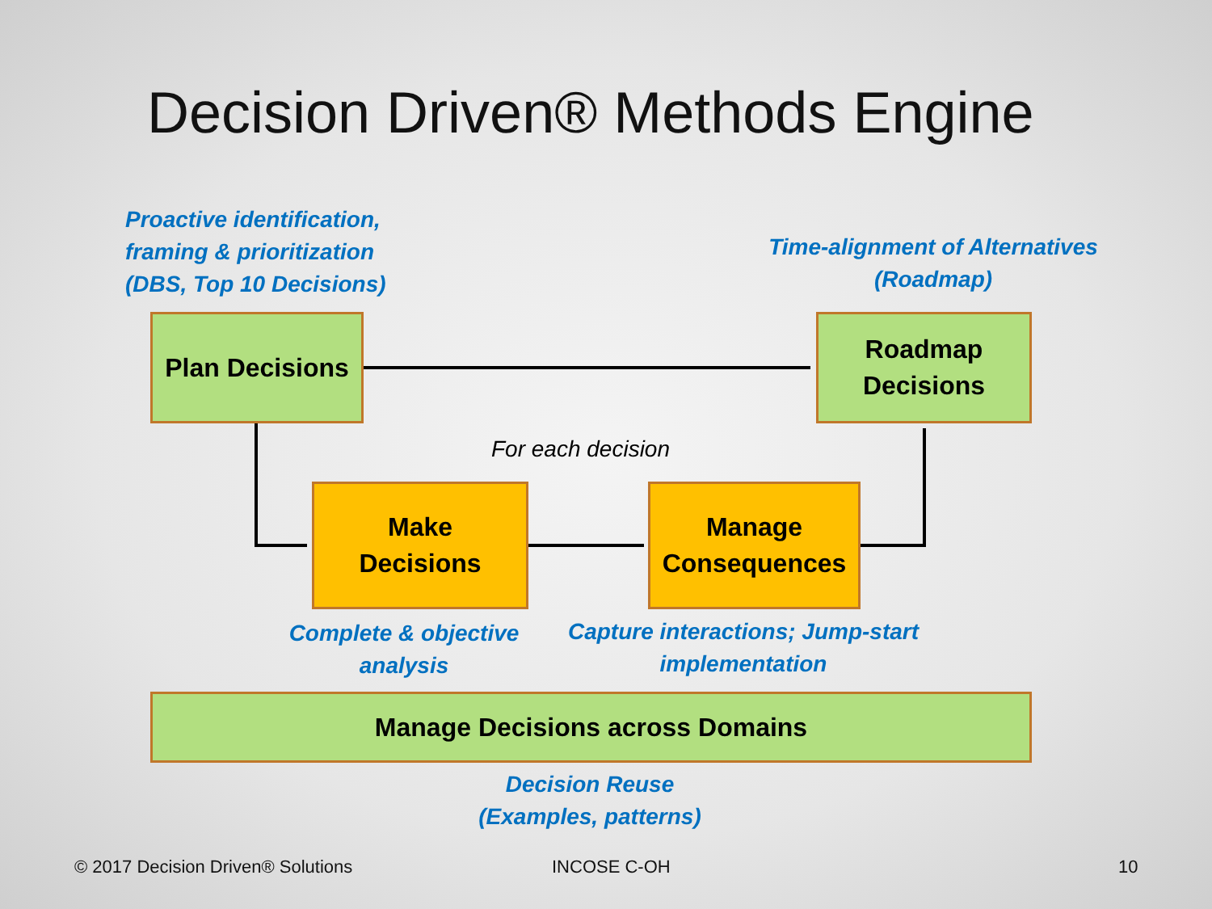Decision Driven® Methods Engine
Proactive identification,
framing & prioritization
(DBS, Top 10 Decisions)
Time-alignment of Alternatives
(Roadmap)
Plan Decisions
Roadmap
Decisions
For each decision
Make
Decisions
Manage
Consequences
Complete & objective
analysis
Capture interactions; Jump-start
implementation
Manage Decisions across Domains
Decision Reuse
(Examples, patterns)
© 2017 Decision Driven® Solutions
INCOSE C-OH 10